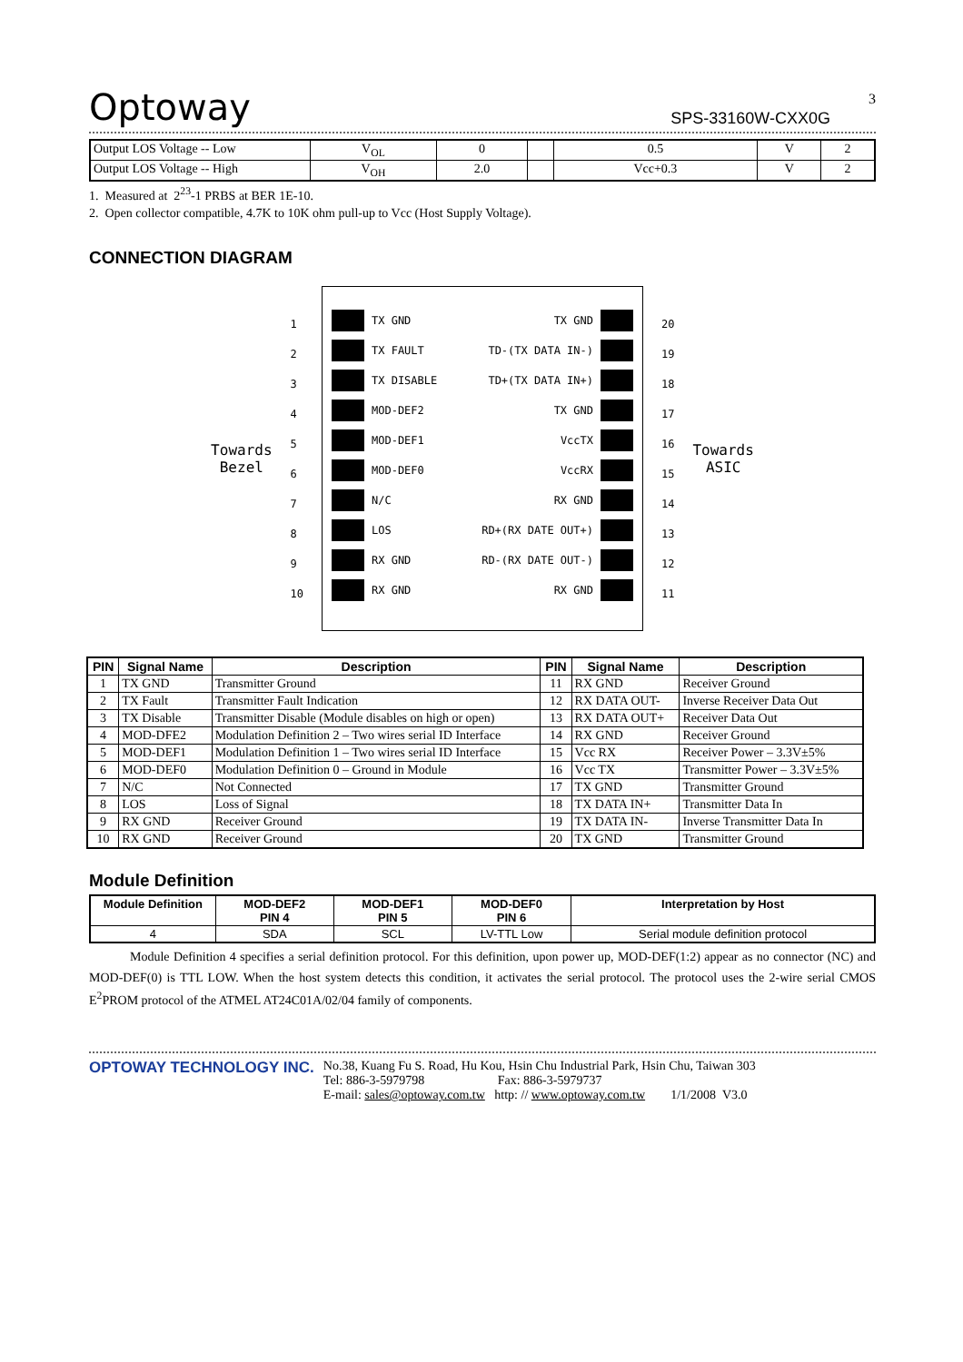3
Optoway SPS-33160W-CXX0G
| Output LOS Voltage -- Low | V<sub>OL</sub> | 0 | | 0.5 | V | 2 |
| Output LOS Voltage -- High | V<sub>OH</sub> | 2.0 | | Vcc+0.3 | V | 2 |
1. Measured at 2<sup>23</sup>-1 PRBS at BER 1E-10.
2. Open collector compatible, 4.7K to 10K ohm pull-up to Vcc (Host Supply Voltage).
CONNECTION DIAGRAM
Towards
Bezel
1
2
3
4
5
6
7
8
9
10
TX GND
TX FAULT
TX DISABLE
MOD-DEF2
MOD-DEF1
MOD-DEF0
N/C
LOS
RX GND
RX GND
TX GND
TD-(TX DATA IN-)
TD+(TX DATA IN+)
TX GND
VccTX
VccRX
RX GND
RD+(RX DATE OUT+)
RD-(RX DATE OUT-)
RX GND
20
19
18
17
16
15
14
13
12
11
Towards
ASIC
| PIN | Signal Name | Description | PIN | Signal Name | Description |
| --- | --- | --- | --- | --- | --- |
| 1 | TX GND | Transmitter Ground | 11 | RX GND | Receiver Ground |
| 2 | TX Fault | Transmitter Fault Indication | 12 | RX DATA OUT- | Inverse Receiver Data Out |
| 3 | TX Disable | Transmitter Disable (Module disables on high or open) | 13 | RX DATA OUT+ | Receiver Data Out |
| 4 | MOD-DFE2 | Modulation Definition 2 – Two wires serial ID Interface | 14 | RX GND | Receiver Ground |
| 5 | MOD-DEF1 | Modulation Definition 1 – Two wires serial ID Interface | 15 | Vcc RX | Receiver Power – 3.3V±5% |
| 6 | MOD-DEF0 | Modulation Definition 0 – Ground in Module | 16 | Vcc TX | Transmitter Power – 3.3V±5% |
| 7 | N/C | Not Connected | 17 | TX GND | Transmitter Ground |
| 8 | LOS | Loss of Signal | 18 | TX DATA IN+ | Transmitter Data In |
| 9 | RX GND | Receiver Ground | 19 | TX DATA IN- | Inverse Transmitter Data In |
| 10 | RX GND | Receiver Ground | 20 | TX GND | Transmitter Ground |
Module Definition
| Module Definition | MOD-DEF2 PIN 4 | MOD-DEF1 PIN 5 | MOD-DEF0 PIN 6 | Interpretation by Host |
| --- | --- | --- | --- | --- |
| 4 | SDA | SCL | LV-TTL Low | Serial module definition protocol |
Module Definition 4 specifies a serial definition protocol. For this definition, upon power up, MOD-DEF(1:2) appear as no connector (NC) and MOD-DEF(0) is TTL LOW. When the host system detects this condition, it activates the serial protocol. The protocol uses the 2-wire serial CMOS E<sup>2</sup>PROM protocol of the ATMEL AT24C01A/02/04 family of components.
OPTOWAY TECHNOLOGY INC.
No.38, Kuang Fu S. Road, Hu Kou, Hsin Chu Industrial Park, Hsin Chu, Taiwan 303
Tel: 886-3-5979798 Fax: 886-3-5979737
E-mail: sales@optoway.com.tw http: // www.optoway.com.tw 1/1/2008 V3.0